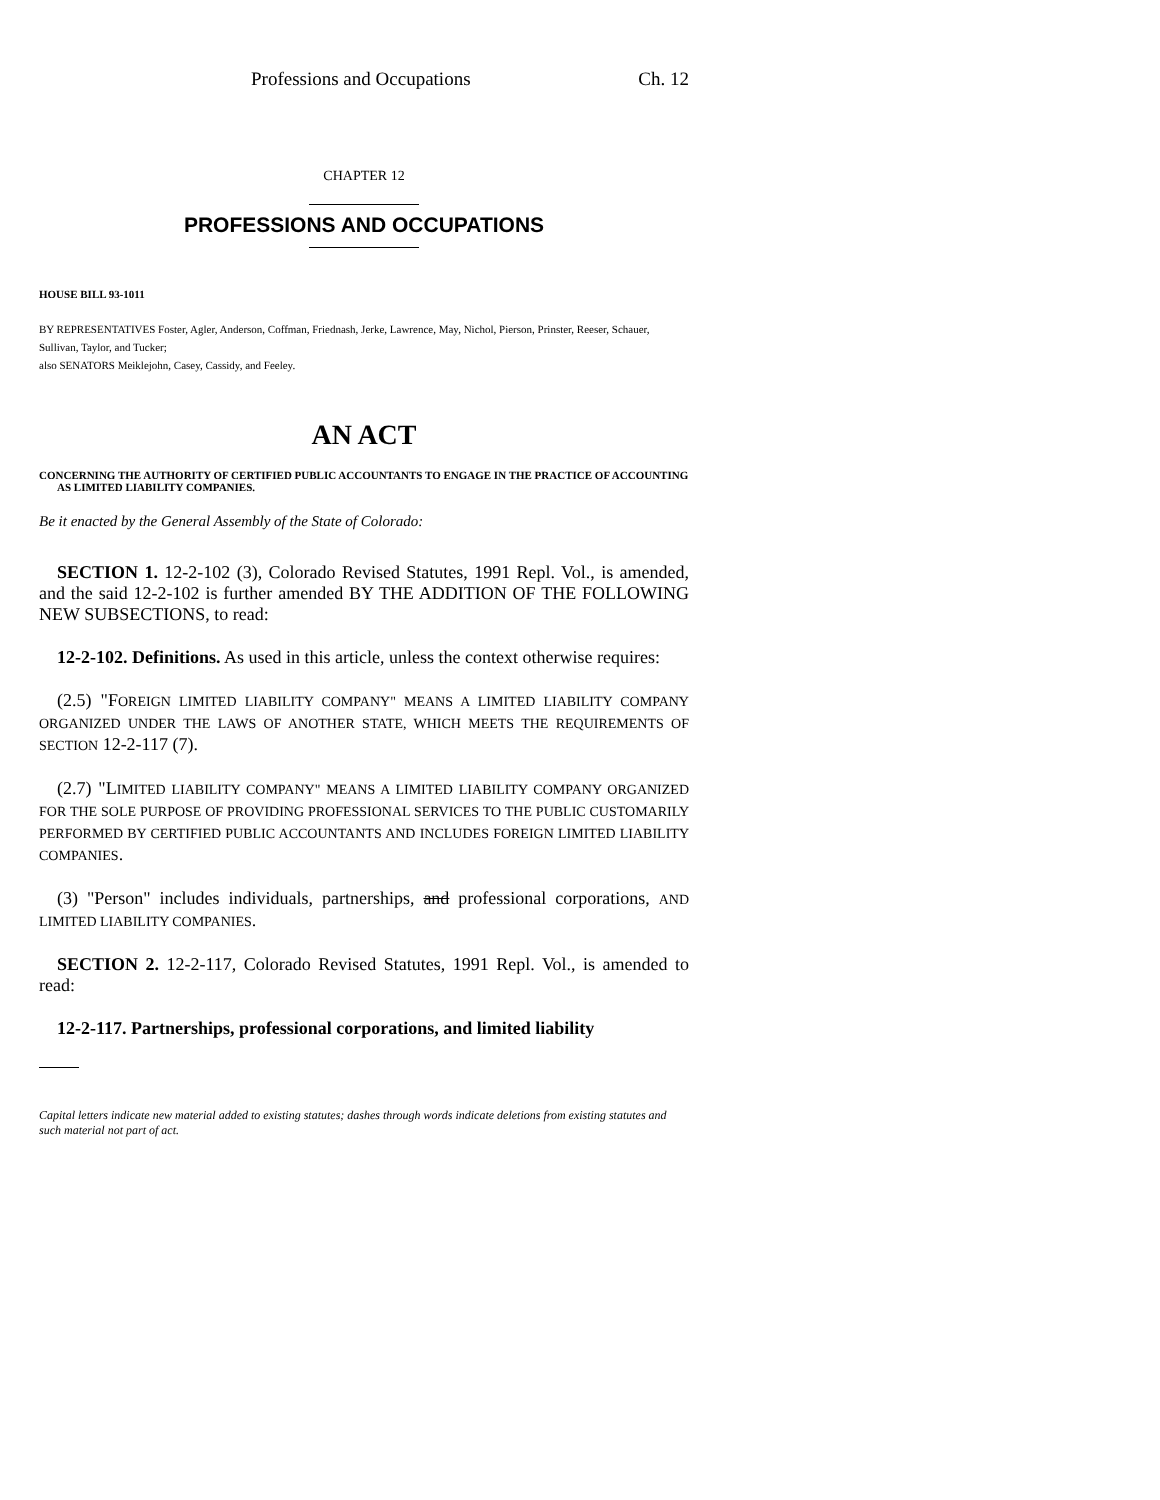Professions and Occupations Ch. 12
CHAPTER 12
PROFESSIONS AND OCCUPATIONS
HOUSE BILL 93-1011
BY REPRESENTATIVES Foster, Agler, Anderson, Coffman, Friednash, Jerke, Lawrence, May, Nichol, Pierson, Prinster, Reeser, Schauer, Sullivan, Taylor, and Tucker;
also SENATORS Meiklejohn, Casey, Cassidy, and Feeley.
AN ACT
CONCERNING THE AUTHORITY OF CERTIFIED PUBLIC ACCOUNTANTS TO ENGAGE IN THE PRACTICE OF ACCOUNTING AS LIMITED LIABILITY COMPANIES.
Be it enacted by the General Assembly of the State of Colorado:
SECTION 1. 12-2-102 (3), Colorado Revised Statutes, 1991 Repl. Vol., is amended, and the said 12-2-102 is further amended BY THE ADDITION OF THE FOLLOWING NEW SUBSECTIONS, to read:
12-2-102. Definitions. As used in this article, unless the context otherwise requires:
(2.5) "FOREIGN LIMITED LIABILITY COMPANY" MEANS A LIMITED LIABILITY COMPANY ORGANIZED UNDER THE LAWS OF ANOTHER STATE, WHICH MEETS THE REQUIREMENTS OF SECTION 12-2-117 (7).
(2.7) "LIMITED LIABILITY COMPANY" MEANS A LIMITED LIABILITY COMPANY ORGANIZED FOR THE SOLE PURPOSE OF PROVIDING PROFESSIONAL SERVICES TO THE PUBLIC CUSTOMARILY PERFORMED BY CERTIFIED PUBLIC ACCOUNTANTS AND INCLUDES FOREIGN LIMITED LIABILITY COMPANIES.
(3) "Person" includes individuals, partnerships, and professional corporations, AND LIMITED LIABILITY COMPANIES.
SECTION 2. 12-2-117, Colorado Revised Statutes, 1991 Repl. Vol., is amended to read:
12-2-117. Partnerships, professional corporations, and limited liability
Capital letters indicate new material added to existing statutes; dashes through words indicate deletions from existing statutes and such material not part of act.